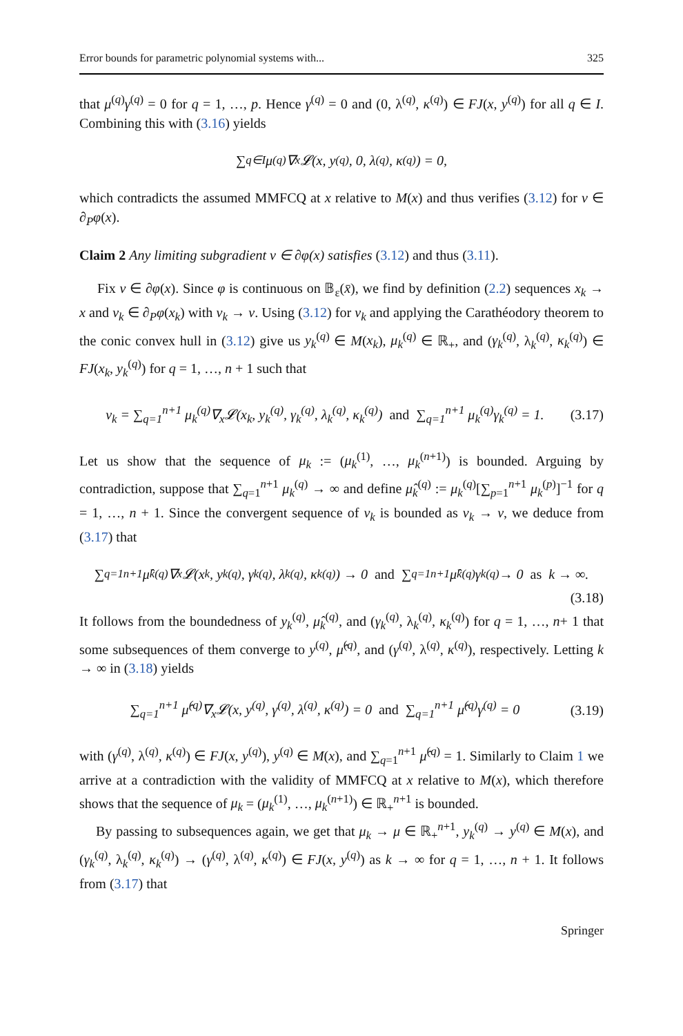Error bounds for parametric polynomial systems with... 325
that μ<sup>(q)</sup>γ<sup>(q)</sup> = 0 for q = 1, …, p. Hence γ<sup>(q)</sup> = 0 and (0, λ<sup>(q)</sup>, κ<sup>(q)</sup>) ∈ FJ(x, y<sup>(q)</sup>) for all q ∈ I. Combining this with (3.16) yields
∑<sub>q∈I</sub> μ<sup>(q)</sup>∇<sub>x</sub>𝓛(x, y<sup>(q)</sup>, 0, λ<sup>(q)</sup>, κ<sup>(q)</sup>) = 0,
which contradicts the assumed MMFCQ at x relative to M(x) and thus verifies (3.12) for v ∈ ∂<sub>P</sub>φ(x).
Claim 2 Any limiting subgradient v ∈ ∂φ(x) satisfies (3.12) and thus (3.11).
Fix v ∈ ∂φ(x). Since φ is continuous on 𝔹<sub>ε</sub>(x̄), we find by definition (2.2) sequences x<sub>k</sub> → x and v<sub>k</sub> ∈ ∂<sub>P</sub>φ(x<sub>k</sub>) with v<sub>k</sub> → v. Using (3.12) for v<sub>k</sub> and applying the Carathéodory theorem to the conic convex hull in (3.12) give us y<sub>k</sub><sup>(q)</sup> ∈ M(x<sub>k</sub>), μ<sub>k</sub><sup>(q)</sup> ∈ ℝ<sub>+</sub>, and (γ<sub>k</sub><sup>(q)</sup>, λ<sub>k</sub><sup>(q)</sup>, κ<sub>k</sub><sup>(q)</sup>) ∈ FJ(x<sub>k</sub>, y<sub>k</sub><sup>(q)</sup>) for q = 1, …, n + 1 such that
v<sub>k</sub> = ∑<sub>q=1</sub><sup>n+1</sup> μ<sub>k</sub><sup>(q)</sup>∇<sub>x</sub>𝓛(x<sub>k</sub>, y<sub>k</sub><sup>(q)</sup>, γ<sub>k</sub><sup>(q)</sup>, λ<sub>k</sub><sup>(q)</sup>, κ<sub>k</sub><sup>(q)</sup>) and ∑<sub>q=1</sub><sup>n+1</sup> μ<sub>k</sub><sup>(q)</sup>γ<sub>k</sub><sup>(q)</sup> = 1. (3.17)
Let us show that the sequence of μ<sub>k</sub> := (μ<sub>k</sub><sup>(1)</sup>, …, μ<sub>k</sub><sup>(n+1)</sup>) is bounded. Arguing by contradiction, suppose that ∑<sub>q=1</sub><sup>n+1</sup> μ<sub>k</sub><sup>(q)</sup> → ∞ and define μ̂<sub>k</sub><sup>(q)</sup> := μ<sub>k</sub><sup>(q)</sup>[∑<sub>p=1</sub><sup>n+1</sup> μ<sub>k</sub><sup>(p)</sup>]<sup>−1</sup> for q = 1, …, n + 1. Since the convergent sequence of v<sub>k</sub> is bounded as v<sub>k</sub> → v, we deduce from (3.17) that
∑<sub>q=1</sub><sup>n+1</sup> μ̂<sub>k</sub><sup>(q)</sup>∇<sub>x</sub>𝓛(x<sub>k</sub>, y<sub>k</sub><sup>(q)</sup>, γ<sub>k</sub><sup>(q)</sup>, λ<sub>k</sub><sup>(q)</sup>, κ<sub>k</sub><sup>(q)</sup>) → 0 and ∑<sub>q=1</sub><sup>n+1</sup> μ̂<sub>k</sub><sup>(q)</sup>γ<sub>k</sub><sup>(q)</sup> → 0 as k → ∞.
(3.18)
It follows from the boundedness of y<sub>k</sub><sup>(q)</sup>, μ̂<sub>k</sub><sup>(q)</sup>, and (γ<sub>k</sub><sup>(q)</sup>, λ<sub>k</sub><sup>(q)</sup>, κ<sub>k</sub><sup>(q)</sup>) for q = 1, …, n+ 1 that some subsequences of them converge to y<sup>(q)</sup>, μ̂<sup>(q)</sup>, and (γ<sup>(q)</sup>, λ<sup>(q)</sup>, κ<sup>(q)</sup>), respectively. Letting k → ∞ in (3.18) yields
∑<sub>q=1</sub><sup>n+1</sup> μ̂<sup>(q)</sup>∇<sub>x</sub>𝓛(x, y<sup>(q)</sup>, γ<sup>(q)</sup>, λ<sup>(q)</sup>, κ<sup>(q)</sup>) = 0 and ∑<sub>q=1</sub><sup>n+1</sup> μ̂<sup>(q)</sup>γ<sup>(q)</sup> = 0 (3.19)
with (γ<sup>(q)</sup>, λ<sup>(q)</sup>, κ<sup>(q)</sup>) ∈ FJ(x, y<sup>(q)</sup>), y<sup>(q)</sup> ∈ M(x), and ∑<sub>q=1</sub><sup>n+1</sup> μ̂<sup>(q)</sup> = 1. Similarly to Claim 1 we arrive at a contradiction with the validity of MMFCQ at x relative to M(x), which therefore shows that the sequence of μ<sub>k</sub> = (μ<sub>k</sub><sup>(1)</sup>, …, μ<sub>k</sub><sup>(n+1)</sup>) ∈ ℝ<sub>+</sub><sup>n+1</sup> is bounded.
By passing to subsequences again, we get that μ<sub>k</sub> → μ ∈ ℝ<sub>+</sub><sup>n+1</sup>, y<sub>k</sub><sup>(q)</sup> → y<sup>(q)</sup> ∈ M(x), and (γ<sub>k</sub><sup>(q)</sup>, λ<sub>k</sub><sup>(q)</sup>, κ<sub>k</sub><sup>(q)</sup>) → (γ<sup>(q)</sup>, λ<sup>(q)</sup>, κ<sup>(q)</sup>) ∈ FJ(x, y<sup>(q)</sup>) as k → ∞ for q = 1, …, n + 1. It follows from (3.17) that
Springer